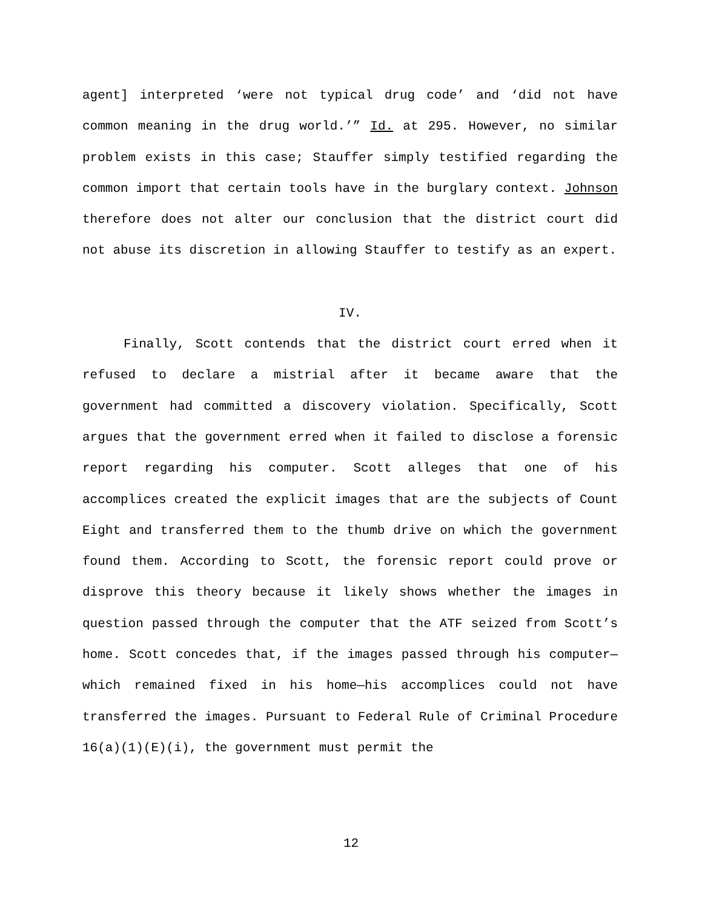agent] interpreted ‘were not typical drug code’ and ‘did not have common meaning in the drug world.’” Id. at 295. However, no similar problem exists in this case; Stauffer simply testified regarding the common import that certain tools have in the burglary context. Johnson therefore does not alter our conclusion that the district court did not abuse its discretion in allowing Stauffer to testify as an expert.
IV.
Finally, Scott contends that the district court erred when it refused to declare a mistrial after it became aware that the government had committed a discovery violation. Specifically, Scott argues that the government erred when it failed to disclose a forensic report regarding his computer. Scott alleges that one of his accomplices created the explicit images that are the subjects of Count Eight and transferred them to the thumb drive on which the government found them. According to Scott, the forensic report could prove or disprove this theory because it likely shows whether the images in question passed through the computer that the ATF seized from Scott’s home. Scott concedes that, if the images passed through his computer—which remained fixed in his home—his accomplices could not have transferred the images. Pursuant to Federal Rule of Criminal Procedure 16(a)(1)(E)(i), the government must permit the
12